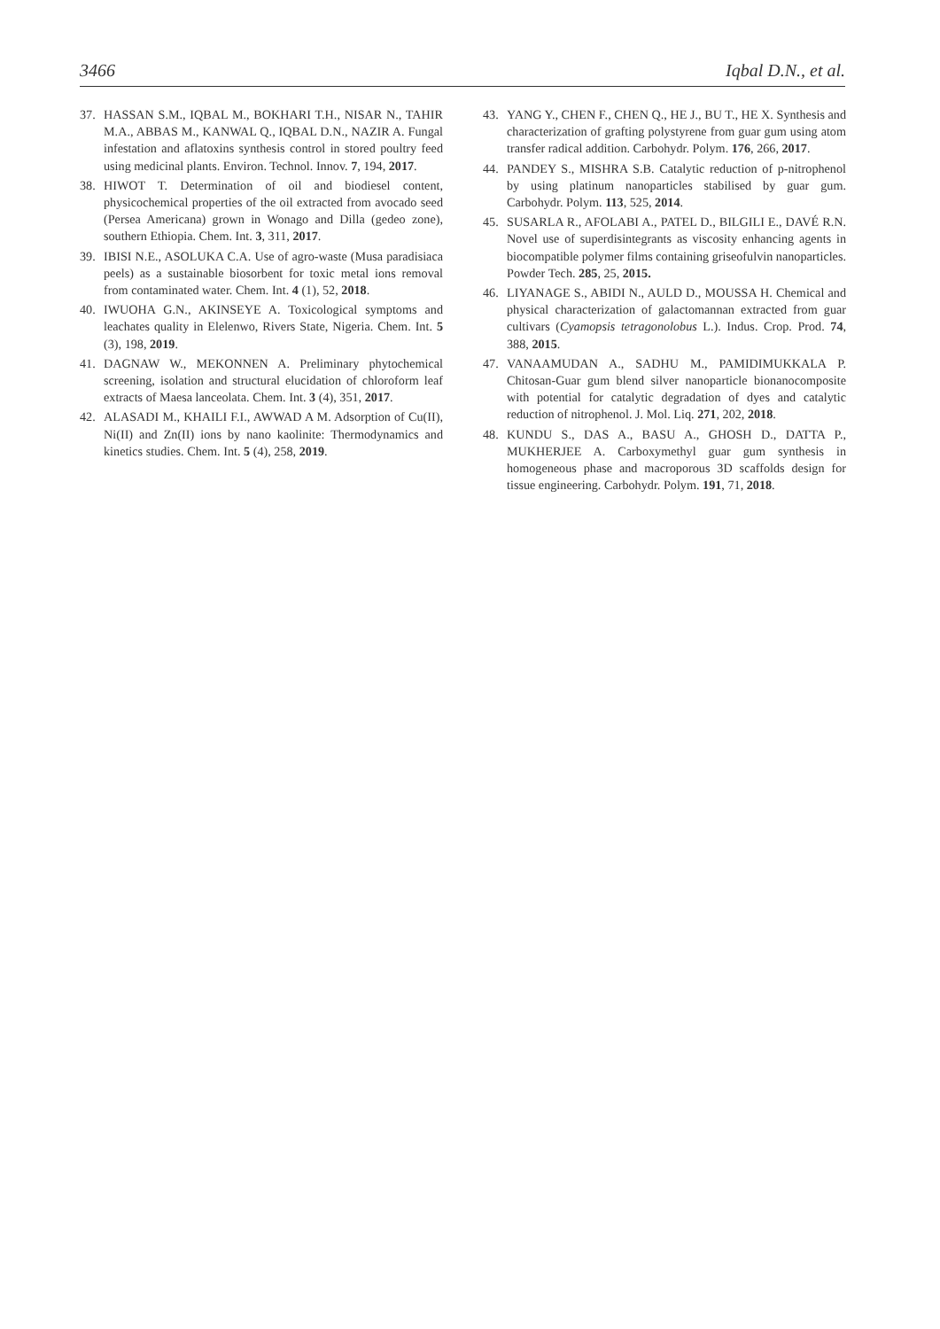3466 Iqbal D.N., et al.
37. HASSAN S.M., IQBAL M., BOKHARI T.H., NISAR N., TAHIR M.A., ABBAS M., KANWAL Q., IQBAL D.N., NAZIR A. Fungal infestation and aflatoxins synthesis control in stored poultry feed using medicinal plants. Environ. Technol. Innov. 7, 194, 2017.
38. HIWOT T. Determination of oil and biodiesel content, physicochemical properties of the oil extracted from avocado seed (Persea Americana) grown in Wonago and Dilla (gedeo zone), southern Ethiopia. Chem. Int. 3, 311, 2017.
39. IBISI N.E., ASOLUKA C.A. Use of agro-waste (Musa paradisiaca peels) as a sustainable biosorbent for toxic metal ions removal from contaminated water. Chem. Int. 4 (1), 52, 2018.
40. IWUOHA G.N., AKINSEYE A. Toxicological symptoms and leachates quality in Elelenwo, Rivers State, Nigeria. Chem. Int. 5 (3), 198, 2019.
41. DAGNAW W., MEKONNEN A. Preliminary phytochemical screening, isolation and structural elucidation of chloroform leaf extracts of Maesa lanceolata. Chem. Int. 3 (4), 351, 2017.
42. ALASADI M., KHAILI F.I., AWWAD A M. Adsorption of Cu(II), Ni(II) and Zn(II) ions by nano kaolinite: Thermodynamics and kinetics studies. Chem. Int. 5 (4), 258, 2019.
43. YANG Y., CHEN F., CHEN Q., HE J., BU T., HE X. Synthesis and characterization of grafting polystyrene from guar gum using atom transfer radical addition. Carbohydr. Polym. 176, 266, 2017.
44. PANDEY S., MISHRA S.B. Catalytic reduction of p-nitrophenol by using platinum nanoparticles stabilised by guar gum. Carbohydr. Polym. 113, 525, 2014.
45. SUSARLA R., AFOLABI A., PATEL D., BILGILI E., DAVÉ R.N. Novel use of superdisintegrants as viscosity enhancing agents in biocompatible polymer films containing griseofulvin nanoparticles. Powder Tech. 285, 25, 2015.
46. LIYANAGE S., ABIDI N., AULD D., MOUSSA H. Chemical and physical characterization of galactomannan extracted from guar cultivars (Cyamopsis tetragonolobus L.). Indus. Crop. Prod. 74, 388, 2015.
47. VANAAMUDAN A., SADHU M., PAMIDIMUKKALA P. Chitosan-Guar gum blend silver nanoparticle bionanocomposite with potential for catalytic degradation of dyes and catalytic reduction of nitrophenol. J. Mol. Liq. 271, 202, 2018.
48. KUNDU S., DAS A., BASU A., GHOSH D., DATTA P., MUKHERJEE A. Carboxymethyl guar gum synthesis in homogeneous phase and macroporous 3D scaffolds design for tissue engineering. Carbohydr. Polym. 191, 71, 2018.